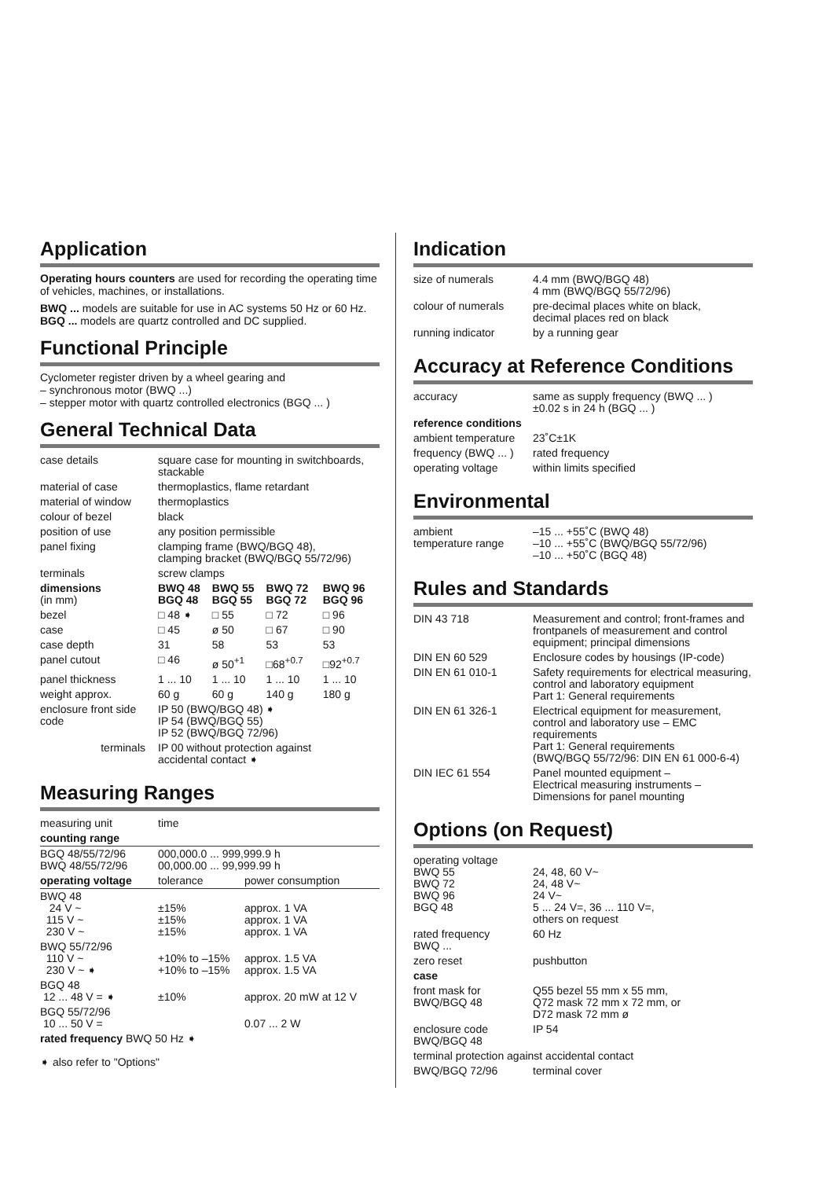Application
Operating hours counters are used for recording the operating time of vehicles, machines, or installations.
BWQ ... models are suitable for use in AC systems 50 Hz or 60 Hz.
BGQ ... models are quartz controlled and DC supplied.
Functional Principle
Cyclometer register driven by a wheel gearing and
– synchronous motor (BWQ ...)
– stepper motor with quartz controlled electronics (BGQ ... )
General Technical Data
| case details | square case for mounting in switchboards, stackable | | | |
| material of case | thermoplastics, flame retardant | | | |
| material of window | thermoplastics | | | |
| colour of bezel | black | | | |
| position of use | any position permissible | | | |
| panel fixing | clamping frame (BWQ/BGQ 48), clamping bracket (BWQ/BGQ 55/72/96) | | | |
| terminals | screw clamps | | | |
| dimensions (in mm) | BWQ 48 BGQ 48 | BWQ 55 BGQ 55 | BWQ 72 BGQ 72 | BWQ 96 BGQ 96 |
| bezel | □ 48 ➧ | □ 55 | □ 72 | □ 96 |
| case | □ 45 | ø 50 | □ 67 | □ 90 |
| case depth | 31 | 58 | 53 | 53 |
| panel cutout | □ 46 | ø 50<sup>+1</sup> | □68<sup>+0.7</sup> | □92<sup>+0.7</sup> |
| panel thickness | 1 ... 10 | 1 ... 10 | 1 ... 10 | 1 ... 10 |
| weight approx. | 60 g | 60 g | 140 g | 180 g |
| enclosure front side code | IP 50 (BWQ/BGQ 48) ➧ IP 54 (BWQ/BGQ 55) IP 52 (BWQ/BGQ 72/96) | | | |
| terminals | IP 00 without protection against accidental contact ➧ | | | |
Measuring Ranges
| measuring unit | time | |
| counting range | | |
| BGQ 48/55/72/96 BWQ 48/55/72/96 | 000,000.0 ... 999,999.9 h 00,000.00 ... 99,999.99 h | |
| operating voltage | tolerance | power consumption |
| BWQ 48 24 V ~ 115 V ~ 230 V ~ | ±15% ±15% ±15% | approx. 1 VA approx. 1 VA approx. 1 VA |
| BWQ 55/72/96 110 V ~ 230 V ~ ➧ | +10% to –15% +10% to –15% | approx. 1.5 VA approx. 1.5 VA |
| BGQ 48 12 ... 48 V = ➧ | ±10% | approx. 20 mW at 12 V |
| BGQ 55/72/96 10 ... 50 V = | | 0.07 ... 2 W |
| rated frequency BWQ 50 Hz ➧ | | |
➧ also refer to "Options"
Indication
| size of numerals | 4.4 mm (BWQ/BGQ 48) 4 mm (BWQ/BGQ 55/72/96) |
| colour of numerals | pre-decimal places white on black, decimal places red on black |
| running indicator | by a running gear |
Accuracy at Reference Conditions
| accuracy | same as supply frequency (BWQ ... ) ±0.02 s in 24 h (BGQ ... ) |
| reference conditions | |
| ambient temperature | 23˚C±1K |
| frequency (BWQ ... ) | rated frequency |
| operating voltage | within limits specified |
Environmental
| ambient temperature range | –15 ... +55˚C (BWQ 48) –10 ... +55˚C (BWQ/BGQ 55/72/96) –10 ... +50˚C (BGQ 48) |
Rules and Standards
| DIN 43 718 | Measurement and control; front-frames and frontpanels of measurement and control equipment; principal dimensions |
| DIN EN 60 529 | Enclosure codes by housings (IP-code) |
| DIN EN 61 010-1 | Safety requirements for electrical measuring, control and laboratory equipment Part 1: General requirements |
| DIN EN 61 326-1 | Electrical equipment for measurement, control and laboratory use – EMC requirements Part 1: General requirements (BWQ/BGQ 55/72/96: DIN EN 61 000-6-4) |
| DIN IEC 61 554 | Panel mounted equipment – Electrical measuring instruments – Dimensions for panel mounting |
Options (on Request)
| operating voltage BWQ 55 BWQ 72 BWQ 96 BGQ 48 | 24, 48, 60 V~ 24, 48 V~ 24 V~ 5 ... 24 V=, 36 ... 110 V=, others on request |
| rated frequency BWQ ... | 60 Hz |
| zero reset | pushbutton |
| case | |
| front mask for BWQ/BGQ 48 | Q55 bezel 55 mm x 55 mm, Q72 mask 72 mm x 72 mm, or D72 mask 72 mm ø |
| enclosure code BWQ/BGQ 48 | IP 54 |
| terminal protection against accidental contact | |
| BWQ/BGQ 72/96 | terminal cover |